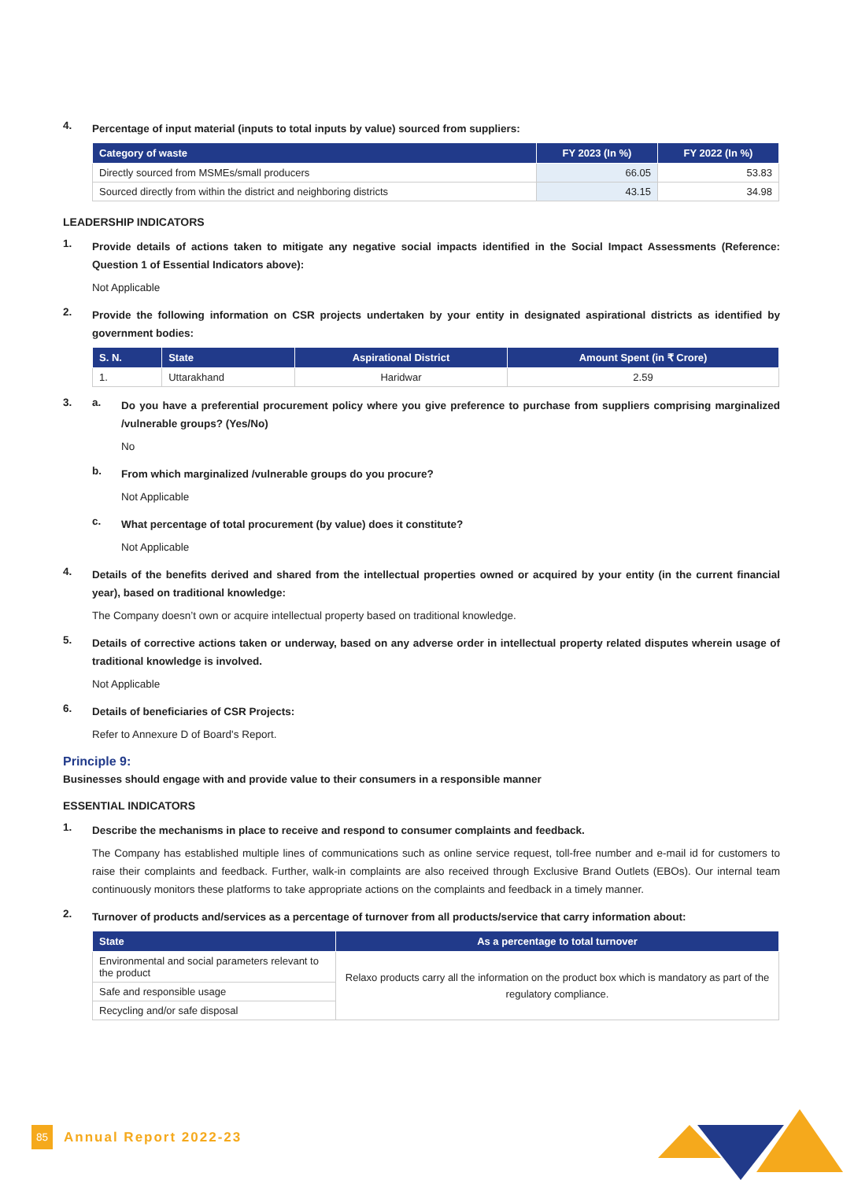4.
Percentage of input material (inputs to total inputs by value) sourced from suppliers:
| Category of waste | FY 2023 (In %) | FY 2022 (In %) |
| --- | --- | --- |
| Directly sourced from MSMEs/small producers | 66.05 | 53.83 |
| Sourced directly from within the district and neighboring districts | 43.15 | 34.98 |
LEADERSHIP INDICATORS
1.
Provide details of actions taken to mitigate any negative social impacts identified in the Social Impact Assessments (Reference: Question 1 of Essential Indicators above):
Not Applicable
2.
Provide the following information on CSR projects undertaken by your entity in designated aspirational districts as identified by government bodies:
| S. N. | State | Aspirational District | Amount Spent (in ₹ Crore) |
| --- | --- | --- | --- |
| 1. | Uttarakhand | Haridwar | 2.59 |
3. a.
Do you have a preferential procurement policy where you give preference to purchase from suppliers comprising marginalized /vulnerable groups? (Yes/No)
No
b.
From which marginalized /vulnerable groups do you procure?
Not Applicable
c.
What percentage of total procurement (by value) does it constitute?
Not Applicable
4.
Details of the benefits derived and shared from the intellectual properties owned or acquired by your entity (in the current financial year), based on traditional knowledge:
The Company doesn’t own or acquire intellectual property based on traditional knowledge.
5.
Details of corrective actions taken or underway, based on any adverse order in intellectual property related disputes wherein usage of traditional knowledge is involved.
Not Applicable
6.
Details of beneficiaries of CSR Projects:
Refer to Annexure D of Board's Report.
Principle 9:
Businesses should engage with and provide value to their consumers in a responsible manner
ESSENTIAL INDICATORS
1.
Describe the mechanisms in place to receive and respond to consumer complaints and feedback.
The Company has established multiple lines of communications such as online service request, toll-free number and e-mail id for customers to raise their complaints and feedback. Further, walk-in complaints are also received through Exclusive Brand Outlets (EBOs). Our internal team continuously monitors these platforms to take appropriate actions on the complaints and feedback in a timely manner.
2.
Turnover of products and/services as a percentage of turnover from all products/service that carry information about:
| State | As a percentage to total turnover |
| --- | --- |
| Environmental and social parameters relevant to the product | Relaxo products carry all the information on the product box which is mandatory as part of the regulatory compliance. |
| Safe and responsible usage | |
| Recycling and/or safe disposal | |
85 Annual Report 2022-23